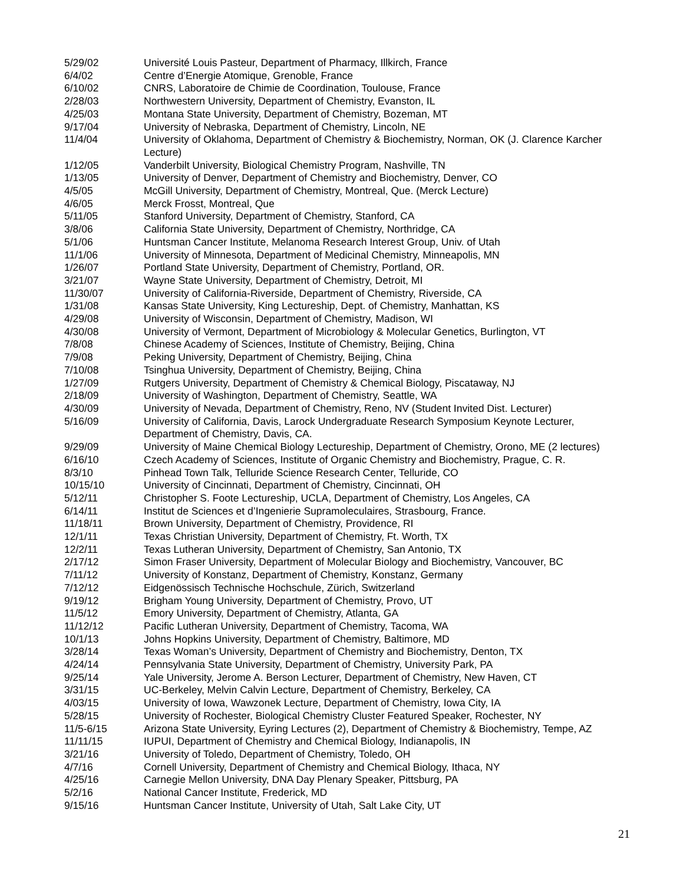5/29/02 Université Louis Pasteur, Department of Pharmacy, Illkirch, France
6/4/02 Centre d’Energie Atomique, Grenoble, France
6/10/02 CNRS, Laboratoire de Chimie de Coordination, Toulouse, France
2/28/03 Northwestern University, Department of Chemistry, Evanston, IL
4/25/03 Montana State University, Department of Chemistry, Bozeman, MT
9/17/04 University of Nebraska, Department of Chemistry, Lincoln, NE
11/4/04 University of Oklahoma, Department of Chemistry & Biochemistry, Norman, OK (J. Clarence Karcher Lecture)
1/12/05 Vanderbilt University, Biological Chemistry Program, Nashville, TN
1/13/05 University of Denver, Department of Chemistry and Biochemistry, Denver, CO
4/5/05 McGill University, Department of Chemistry, Montreal, Que. (Merck Lecture)
4/6/05 Merck Frosst, Montreal, Que
5/11/05 Stanford University, Department of Chemistry, Stanford, CA
3/8/06 California State University, Department of Chemistry, Northridge, CA
5/1/06 Huntsman Cancer Institute, Melanoma Research Interest Group, Univ. of Utah
11/1/06 University of Minnesota, Department of Medicinal Chemistry, Minneapolis, MN
1/26/07 Portland State University, Department of Chemistry, Portland, OR.
3/21/07 Wayne State University, Department of Chemistry, Detroit, MI
11/30/07 University of California-Riverside, Department of Chemistry, Riverside, CA
1/31/08 Kansas State University, King Lectureship, Dept. of Chemistry, Manhattan, KS
4/29/08 University of Wisconsin, Department of Chemistry, Madison, WI
4/30/08 University of Vermont, Department of Microbiology & Molecular Genetics, Burlington, VT
7/8/08 Chinese Academy of Sciences, Institute of Chemistry, Beijing, China
7/9/08 Peking University, Department of Chemistry, Beijing, China
7/10/08 Tsinghua University, Department of Chemistry, Beijing, China
1/27/09 Rutgers University, Department of Chemistry & Chemical Biology, Piscataway, NJ
2/18/09 University of Washington, Department of Chemistry, Seattle, WA
4/30/09 University of Nevada, Department of Chemistry, Reno, NV (Student Invited Dist. Lecturer)
5/16/09 University of California, Davis, Larock Undergraduate Research Symposium Keynote Lecturer, Department of Chemistry, Davis, CA.
9/29/09 University of Maine Chemical Biology Lectureship, Department of Chemistry, Orono, ME (2 lectures)
6/16/10 Czech Academy of Sciences, Institute of Organic Chemistry and Biochemistry, Prague, C. R.
8/3/10 Pinhead Town Talk, Telluride Science Research Center, Telluride, CO
10/15/10 University of Cincinnati, Department of Chemistry, Cincinnati, OH
5/12/11 Christopher S. Foote Lectureship, UCLA, Department of Chemistry, Los Angeles, CA
6/14/11 Institut de Sciences et d’Ingenierie Supramoleculaires, Strasbourg, France.
11/18/11 Brown University, Department of Chemistry, Providence, RI
12/1/11 Texas Christian University, Department of Chemistry, Ft. Worth, TX
12/2/11 Texas Lutheran University, Department of Chemistry, San Antonio, TX
2/17/12 Simon Fraser University, Department of Molecular Biology and Biochemistry, Vancouver, BC
7/11/12 University of Konstanz, Department of Chemistry, Konstanz, Germany
7/12/12 Eidgenössisch Technische Hochschule, Zürich, Switzerland
9/19/12 Brigham Young University, Department of Chemistry, Provo, UT
11/5/12 Emory University, Department of Chemistry, Atlanta, GA
11/12/12 Pacific Lutheran University, Department of Chemistry, Tacoma, WA
10/1/13 Johns Hopkins University, Department of Chemistry, Baltimore, MD
3/28/14 Texas Woman’s University, Department of Chemistry and Biochemistry, Denton, TX
4/24/14 Pennsylvania State University, Department of Chemistry, University Park, PA
9/25/14 Yale University, Jerome A. Berson Lecturer, Department of Chemistry, New Haven, CT
3/31/15 UC-Berkeley, Melvin Calvin Lecture, Department of Chemistry, Berkeley, CA
4/03/15 University of Iowa, Wawzonek Lecture, Department of Chemistry, Iowa City, IA
5/28/15 University of Rochester, Biological Chemistry Cluster Featured Speaker, Rochester, NY
11/5-6/15 Arizona State University, Eyring Lectures (2), Department of Chemistry & Biochemistry, Tempe, AZ
11/11/15 IUPUI, Department of Chemistry and Chemical Biology, Indianapolis, IN
3/21/16 University of Toledo, Department of Chemistry, Toledo, OH
4/7/16 Cornell University, Department of Chemistry and Chemical Biology, Ithaca, NY
4/25/16 Carnegie Mellon University, DNA Day Plenary Speaker, Pittsburg, PA
5/2/16 National Cancer Institute, Frederick, MD
9/15/16 Huntsman Cancer Institute, University of Utah, Salt Lake City, UT
21